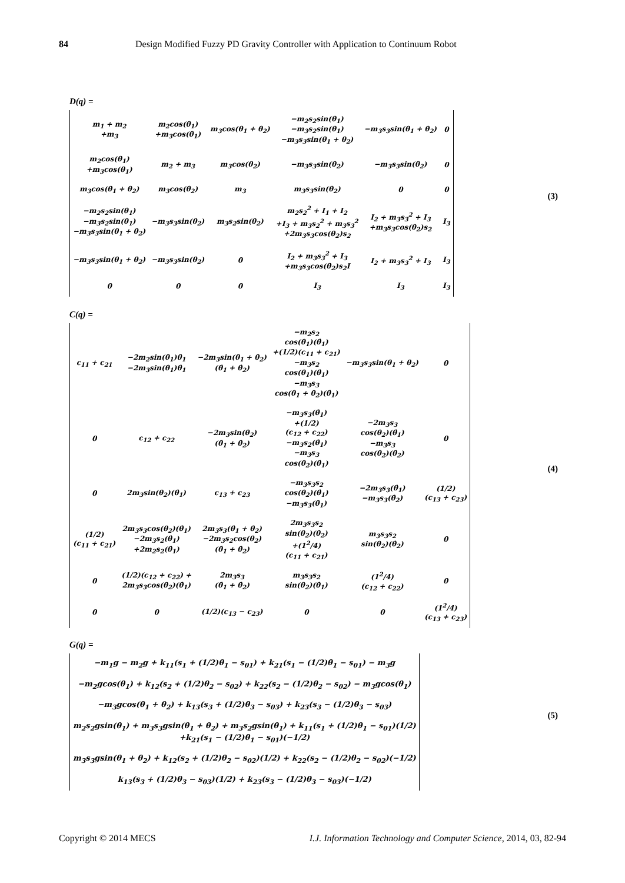84 Design Modified Fuzzy PD Gravity Controller with Application to Continuum Robot
D(q) =
| m<sub>1</sub> + m<sub>2</sub> +m<sub>3</sub> | m<sub>2</sub>cos(θ<sub>1</sub>) +m<sub>3</sub>cos(θ<sub>1</sub>) | m<sub>3</sub>cos(θ<sub>1</sub> + θ<sub>2</sub>) | −m<sub>2</sub>s<sub>2</sub>sin(θ<sub>1</sub>) −m<sub>3</sub>s<sub>2</sub>sin(θ<sub>1</sub>) −m<sub>3</sub>s<sub>3</sub>sin(θ<sub>1</sub> + θ<sub>2</sub>) | −m<sub>3</sub>s<sub>3</sub>sin(θ<sub>1</sub> + θ<sub>2</sub>) | 0 |
| m<sub>2</sub>cos(θ<sub>1</sub>) +m<sub>3</sub>cos(θ<sub>1</sub>) | m<sub>2</sub> + m<sub>3</sub> | m<sub>3</sub>cos(θ<sub>2</sub>) | −m<sub>3</sub>s<sub>3</sub>sin(θ<sub>2</sub>) | −m<sub>3</sub>s<sub>3</sub>sin(θ<sub>2</sub>) | 0 |
| m<sub>3</sub>cos(θ<sub>1</sub> + θ<sub>2</sub>) | m<sub>3</sub>cos(θ<sub>2</sub>) | m<sub>3</sub> | m<sub>3</sub>s<sub>3</sub>sin(θ<sub>2</sub>) | 0 | 0 |
| −m<sub>2</sub>s<sub>2</sub>sin(θ<sub>1</sub>) −m<sub>3</sub>s<sub>2</sub>sin(θ<sub>1</sub>) −m<sub>3</sub>s<sub>3</sub>sin(θ<sub>1</sub> + θ<sub>2</sub>) | −m<sub>3</sub>s<sub>3</sub>sin(θ<sub>2</sub>) | m<sub>3</sub>s<sub>2</sub>sin(θ<sub>2</sub>) | m<sub>2</sub>s<sub>2</sub><sup>2</sup> + I<sub>1</sub> + I<sub>2</sub> +I<sub>3</sub> + m<sub>3</sub>s<sub>2</sub><sup>2</sup> + m<sub>3</sub>s<sub>3</sub><sup>2</sup> +2m<sub>3</sub>s<sub>3</sub>cos(θ<sub>2</sub>)s<sub>2</sub> | I<sub>2</sub> + m<sub>3</sub>s<sub>3</sub><sup>2</sup> + I<sub>3</sub> +m<sub>3</sub>s<sub>3</sub>cos(θ<sub>2</sub>)s<sub>2</sub> | I<sub>3</sub> |
| −m<sub>3</sub>s<sub>3</sub>sin(θ<sub>1</sub> + θ<sub>2</sub>) | −m<sub>3</sub>s<sub>3</sub>sin(θ<sub>2</sub>) | 0 | I<sub>2</sub> + m<sub>3</sub>s<sub>3</sub><sup>2</sup> + I<sub>3</sub> +m<sub>3</sub>s<sub>3</sub>cos(θ<sub>2</sub>)s<sub>2</sub>I | I<sub>2</sub> + m<sub>3</sub>s<sub>3</sub><sup>2</sup> + I<sub>3</sub> | I<sub>3</sub> |
| 0 | 0 | 0 | I<sub>3</sub> | I<sub>3</sub> | I<sub>3</sub> |
(3)
C(q) =
| c<sub>11</sub> + c<sub>21</sub> | −2m<sub>2</sub>sin(θ<sub>1</sub>)θ̇<sub>1</sub> −2m<sub>3</sub>sin(θ<sub>1</sub>)θ̇<sub>1</sub> | −2m<sub>3</sub>sin(θ<sub>1</sub> + θ<sub>2</sub>) (θ̇<sub>1</sub> + θ̇<sub>2</sub>) | −m<sub>2</sub>s<sub>2</sub> cos(θ<sub>1</sub>)(θ̇<sub>1</sub>) +(1/2)(c<sub>11</sub> + c<sub>21</sub>) −m<sub>3</sub>s<sub>2</sub> cos(θ<sub>1</sub>)(θ̇<sub>1</sub>) −m<sub>3</sub>s<sub>3</sub> cos(θ<sub>1</sub> + θ<sub>2</sub>)(θ̇<sub>1</sub>) | −m<sub>3</sub>s<sub>3</sub>sin(θ<sub>1</sub> + θ<sub>2</sub>) | 0 |
| 0 | c<sub>12</sub> + c<sub>22</sub> | −2m<sub>3</sub>sin(θ<sub>2</sub>) (θ̇<sub>1</sub> + θ̇<sub>2</sub>) | −m<sub>3</sub>s<sub>3</sub>(θ̇<sub>1</sub>) +(1/2) (c<sub>12</sub> + c<sub>22</sub>) −m<sub>3</sub>s<sub>2</sub>(θ̇<sub>1</sub>) −m<sub>3</sub>s<sub>3</sub> cos(θ<sub>2</sub>)(θ̇<sub>1</sub>) | −2m<sub>3</sub>s<sub>3</sub> cos(θ<sub>2</sub>)(θ̇<sub>1</sub>) −m<sub>3</sub>s<sub>3</sub> cos(θ<sub>2</sub>)(θ̇<sub>2</sub>) | 0 |
| 0 | 2m<sub>3</sub>sin(θ<sub>2</sub>)(θ̇<sub>1</sub>) | c<sub>13</sub> + c<sub>23</sub> | −m<sub>3</sub>s<sub>3</sub>s<sub>2</sub> cos(θ<sub>2</sub>)(θ̇<sub>1</sub>) −m<sub>3</sub>s<sub>3</sub>(θ̇<sub>1</sub>) | −2m<sub>3</sub>s<sub>3</sub>(θ̇<sub>1</sub>) −m<sub>3</sub>s<sub>3</sub>(θ̇<sub>2</sub>) | (1/2) (c<sub>13</sub> + c<sub>23</sub>) |
| (1/2) (c<sub>11</sub> + c<sub>21</sub>) | 2m<sub>3</sub>s<sub>3</sub>cos(θ<sub>2</sub>)(θ̇<sub>1</sub>) −2m<sub>3</sub>s<sub>2</sub>(θ̇<sub>1</sub>) +2m<sub>2</sub>s<sub>2</sub>(θ̇<sub>1</sub>) | 2m<sub>3</sub>s<sub>3</sub>(θ̇<sub>1</sub> + θ̇<sub>2</sub>) −2m<sub>3</sub>s<sub>2</sub>cos(θ<sub>2</sub>) (θ̇<sub>1</sub> + θ̇<sub>2</sub>) | 2m<sub>3</sub>s<sub>3</sub>s<sub>2</sub> sin(θ<sub>2</sub>)(θ̇<sub>2</sub>) +(1<sup>2</sup>/4) (c<sub>11</sub> + c<sub>21</sub>) | m<sub>3</sub>s<sub>3</sub>s<sub>2</sub> sin(θ<sub>2</sub>)(θ̇<sub>2</sub>) | 0 |
| 0 | (1/2)(c<sub>12</sub> + c<sub>22</sub>) + 2m<sub>3</sub>s<sub>3</sub>cos(θ<sub>2</sub>)(θ̇<sub>1</sub>) | 2m<sub>3</sub>s<sub>3</sub> (θ̇<sub>1</sub> + θ̇<sub>2</sub>) | m<sub>3</sub>s<sub>3</sub>s<sub>2</sub> sin(θ<sub>2</sub>)(θ̇<sub>1</sub>) | (1<sup>2</sup>/4) (c<sub>12</sub> + c<sub>22</sub>) | 0 |
| 0 | 0 | (1/2)(c<sub>13</sub> − c<sub>23</sub>) | 0 | 0 | (1<sup>2</sup>/4) (c<sub>13</sub> + c<sub>23</sub>) |
(4)
G(q) =
| −m<sub>1</sub>g − m<sub>2</sub>g + k<sub>11</sub>(s<sub>1</sub> + (1/2)θ<sub>1</sub> − s<sub>01</sub>) + k<sub>21</sub>(s<sub>1</sub> − (1/2)θ<sub>1</sub> − s<sub>01</sub>) − m<sub>3</sub>g |
| −m<sub>2</sub>gcos(θ<sub>1</sub>) + k<sub>12</sub>(s<sub>2</sub> + (1/2)θ<sub>2</sub> − s<sub>02</sub>) + k<sub>22</sub>(s<sub>2</sub> − (1/2)θ<sub>2</sub> − s<sub>02</sub>) − m<sub>3</sub>gcos(θ<sub>1</sub>) |
| −m<sub>3</sub>gcos(θ<sub>1</sub> + θ<sub>2</sub>) + k<sub>13</sub>(s<sub>3</sub> + (1/2)θ<sub>3</sub> − s<sub>03</sub>) + k<sub>23</sub>(s<sub>3</sub> − (1/2)θ<sub>3</sub> − s<sub>03</sub>) |
| m<sub>2</sub>s<sub>2</sub>gsin(θ<sub>1</sub>) + m<sub>3</sub>s<sub>3</sub>gsin(θ<sub>1</sub> + θ<sub>2</sub>) + m<sub>3</sub>s<sub>2</sub>gsin(θ<sub>1</sub>) + k<sub>11</sub>(s<sub>1</sub> + (1/2)θ<sub>1</sub> − s<sub>01</sub>)(1/2) +k<sub>21</sub>(s<sub>1</sub> − (1/2)θ<sub>1</sub> − s<sub>01</sub>)(−1/2) |
| m<sub>3</sub>s<sub>3</sub>gsin(θ<sub>1</sub> + θ<sub>2</sub>) + k<sub>12</sub>(s<sub>2</sub> + (1/2)θ<sub>2</sub> − s<sub>02</sub>)(1/2) + k<sub>22</sub>(s<sub>2</sub> − (1/2)θ<sub>2</sub> − s<sub>02</sub>)(−1/2) |
| k<sub>13</sub>(s<sub>3</sub> + (1/2)θ<sub>3</sub> − s<sub>03</sub>)(1/2) + k<sub>23</sub>(s<sub>3</sub> − (1/2)θ<sub>3</sub> − s<sub>03</sub>)(−1/2) |
(5)
Copyright © 2014 MECS I.J. Information Technology and Computer Science, 2014, 03, 82-94